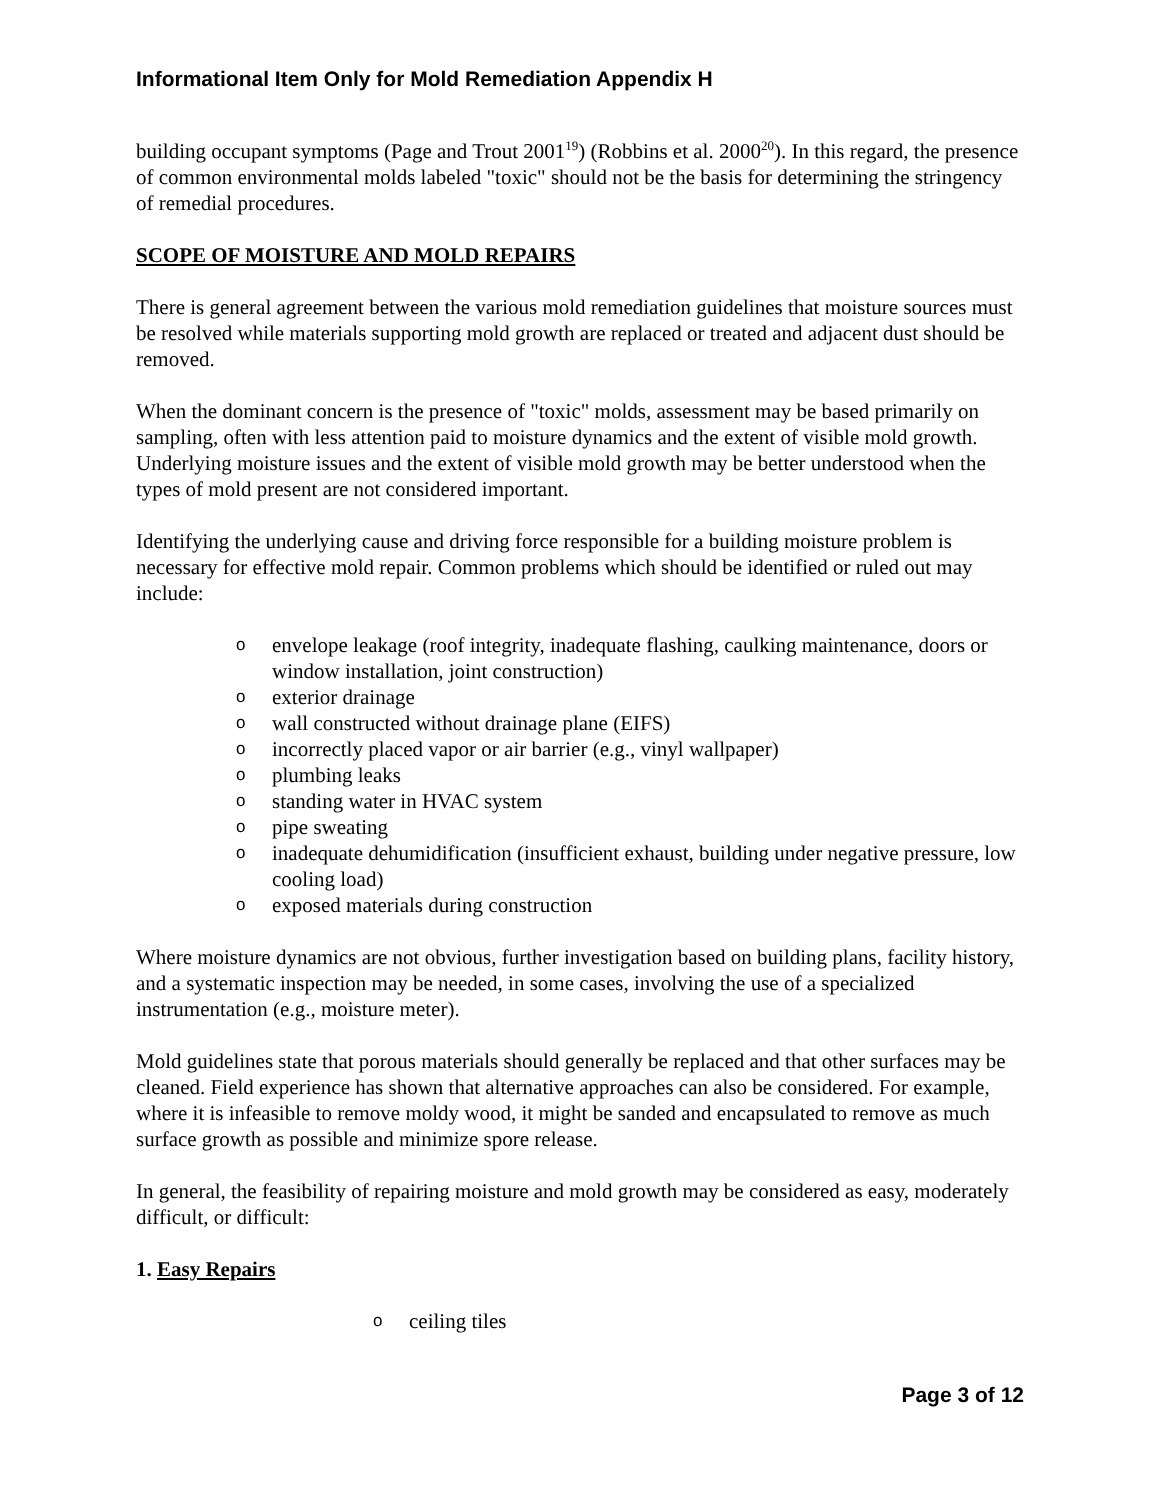Informational Item Only for Mold Remediation Appendix H
building occupant symptoms (Page and Trout 2001<sup>19</sup>) (Robbins et al. 2000<sup>20</sup>). In this regard, the presence of common environmental molds labeled "toxic" should not be the basis for determining the stringency of remedial procedures.
SCOPE OF MOISTURE AND MOLD REPAIRS
There is general agreement between the various mold remediation guidelines that moisture sources must be resolved while materials supporting mold growth are replaced or treated and adjacent dust should be removed.
When the dominant concern is the presence of "toxic" molds, assessment may be based primarily on sampling, often with less attention paid to moisture dynamics and the extent of visible mold growth. Underlying moisture issues and the extent of visible mold growth may be better understood when the types of mold present are not considered important.
Identifying the underlying cause and driving force responsible for a building moisture problem is necessary for effective mold repair. Common problems which should be identified or ruled out may include:
o envelope leakage (roof integrity, inadequate flashing, caulking maintenance, doors or window installation, joint construction)
o exterior drainage
o wall constructed without drainage plane (EIFS)
o incorrectly placed vapor or air barrier (e.g., vinyl wallpaper)
o plumbing leaks
o standing water in HVAC system
o pipe sweating
o inadequate dehumidification (insufficient exhaust, building under negative pressure, low cooling load)
o exposed materials during construction
Where moisture dynamics are not obvious, further investigation based on building plans, facility history, and a systematic inspection may be needed, in some cases, involving the use of a specialized instrumentation (e.g., moisture meter).
Mold guidelines state that porous materials should generally be replaced and that other surfaces may be cleaned. Field experience has shown that alternative approaches can also be considered. For example, where it is infeasible to remove moldy wood, it might be sanded and encapsulated to remove as much surface growth as possible and minimize spore release.
In general, the feasibility of repairing moisture and mold growth may be considered as easy, moderately difficult, or difficult:
1. Easy Repairs
o ceiling tiles
Page 3 of 12